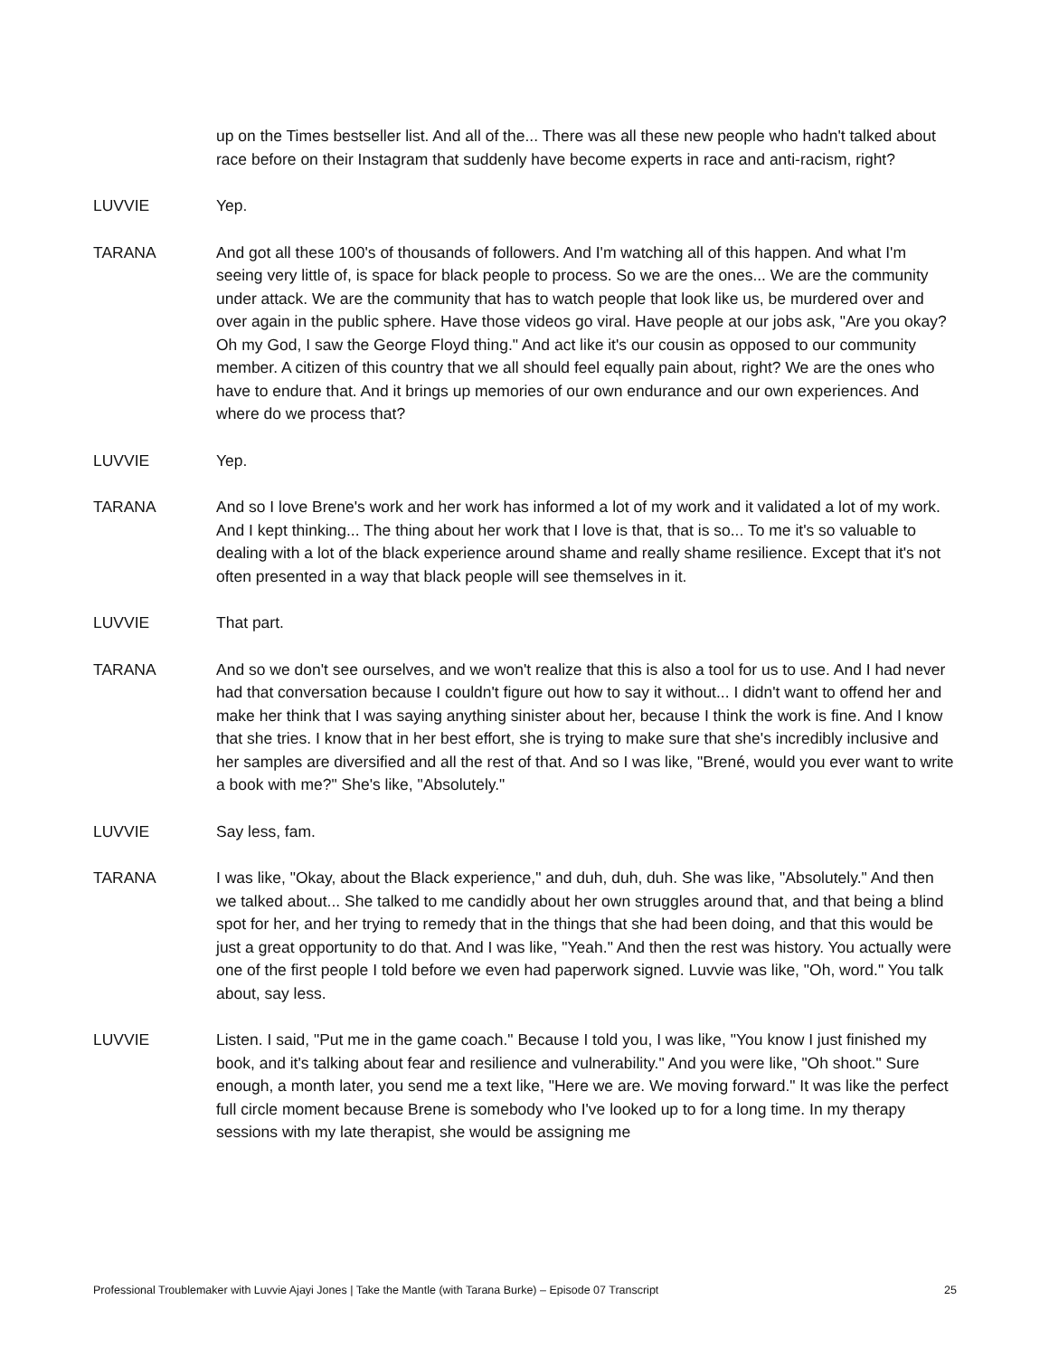up on the Times bestseller list. And all of the... There was all these new people who hadn't talked about race before on their Instagram that suddenly have become experts in race and anti-racism, right?
LUVVIE Yep.
TARANA And got all these 100's of thousands of followers. And I'm watching all of this happen. And what I'm seeing very little of, is space for black people to process. So we are the ones... We are the community under attack. We are the community that has to watch people that look like us, be murdered over and over again in the public sphere. Have those videos go viral. Have people at our jobs ask, "Are you okay? Oh my God, I saw the George Floyd thing." And act like it's our cousin as opposed to our community member. A citizen of this country that we all should feel equally pain about, right? We are the ones who have to endure that. And it brings up memories of our own endurance and our own experiences. And where do we process that?
LUVVIE Yep.
TARANA And so I love Brene's work and her work has informed a lot of my work and it validated a lot of my work. And I kept thinking... The thing about her work that I love is that, that is so... To me it's so valuable to dealing with a lot of the black experience around shame and really shame resilience. Except that it's not often presented in a way that black people will see themselves in it.
LUVVIE That part.
TARANA And so we don't see ourselves, and we won't realize that this is also a tool for us to use. And I had never had that conversation because I couldn't figure out how to say it without... I didn't want to offend her and make her think that I was saying anything sinister about her, because I think the work is fine. And I know that she tries. I know that in her best effort, she is trying to make sure that she's incredibly inclusive and her samples are diversified and all the rest of that. And so I was like, "Brené, would you ever want to write a book with me?" She's like, "Absolutely."
LUVVIE Say less, fam.
TARANA I was like, "Okay, about the Black experience," and duh, duh, duh. She was like, "Absolutely." And then we talked about... She talked to me candidly about her own struggles around that, and that being a blind spot for her, and her trying to remedy that in the things that she had been doing, and that this would be just a great opportunity to do that. And I was like, "Yeah." And then the rest was history. You actually were one of the first people I told before we even had paperwork signed. Luvvie was like, "Oh, word." You talk about, say less.
LUVVIE Listen. I said, "Put me in the game coach." Because I told you, I was like, "You know I just finished my book, and it's talking about fear and resilience and vulnerability." And you were like, "Oh shoot." Sure enough, a month later, you send me a text like, "Here we are. We moving forward." It was like the perfect full circle moment because Brene is somebody who I've looked up to for a long time. In my therapy sessions with my late therapist, she would be assigning me
Professional Troublemaker with Luvvie Ajayi Jones | Take the Mantle (with Tarana Burke) – Episode 07 Transcript 25